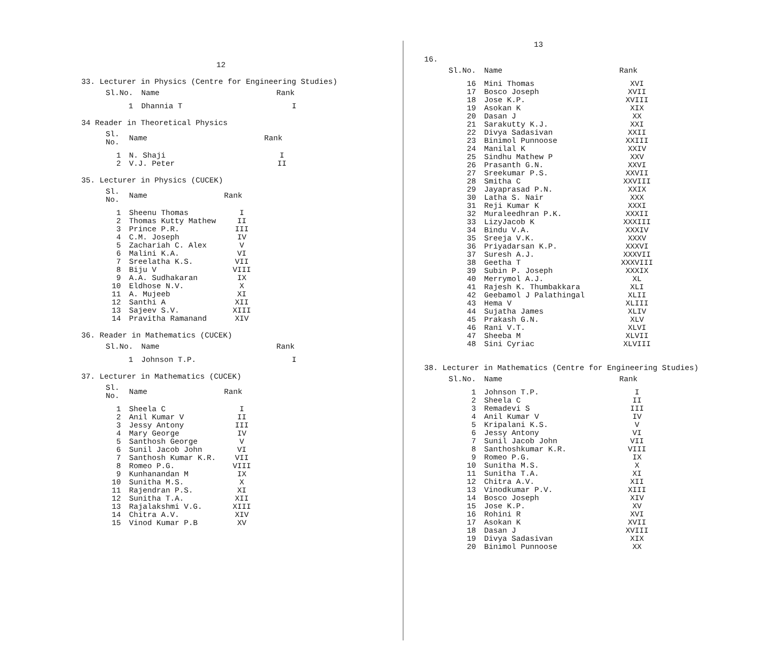12
33. Lecturer in Physics (Centre for Engineering Studies)
| Sl.No. | Name | Rank |
| --- | --- | --- |
| 1 | Dhannia T | I |
34 Reader in Theoretical Physics
| Sl. No. | Name | Rank |
| --- | --- | --- |
| 1 | N. Shaji | I |
| 2 | V.J. Peter | II |
35. Lecturer in Physics (CUCEK)
| Sl. No. | Name | Rank |
| --- | --- | --- |
| 1 | Sheenu Thomas | I |
| 2 | Thomas Kutty Mathew | II |
| 3 | Prince P.R. | III |
| 4 | C.M. Joseph | IV |
| 5 | Zachariah C. Alex | V |
| 6 | Malini K.A. | VI |
| 7 | Sreelatha K.S. | VII |
| 8 | Biju V | VIII |
| 9 | A.A. Sudhakaran | IX |
| 10 | Eldhose N.V. | X |
| 11 | A. Mujeeb | XI |
| 12 | Santhi A | XII |
| 13 | Sajeev S.V. | XIII |
| 14 | Pravitha Ramanand | XIV |
36. Reader in Mathematics (CUCEK)
| Sl.No. | Name | Rank |
| --- | --- | --- |
| 1 | Johnson T.P. | I |
37. Lecturer in Mathematics (CUCEK)
| Sl. No. | Name | Rank |
| --- | --- | --- |
| 1 | Sheela C | I |
| 2 | Anil Kumar V | II |
| 3 | Jessy Antony | III |
| 4 | Mary George | IV |
| 5 | Santhosh George | V |
| 6 | Sunil Jacob John | VI |
| 7 | Santhosh Kumar K.R. | VII |
| 8 | Romeo P.G. | VIII |
| 9 | Kunhanandan M | IX |
| 10 | Sunitha M.S. | X |
| 11 | Rajendran P.S. | XI |
| 12 | Sunitha T.A. | XII |
| 13 | Rajalakshmi V.G. | XIII |
| 14 | Chitra A.V. | XIV |
| 15 | Vinod Kumar P.B | XV |
13
16.
| Sl.No. | Name | Rank |
| --- | --- | --- |
| 16 | Mini Thomas | XVI |
| 17 | Bosco Joseph | XVII |
| 18 | Jose K.P. | XVIII |
| 19 | Asokan K | XIX |
| 20 | Dasan J | XX |
| 21 | Sarakutty K.J. | XXI |
| 22 | Divya Sadasivan | XXII |
| 23 | Binimol Punnoose | XXIII |
| 24 | Manilal K | XXIV |
| 25 | Sindhu Mathew P | XXV |
| 26 | Prasanth G.N. | XXVI |
| 27 | Sreekumar P.S. | XXVII |
| 28 | Smitha C | XXVIII |
| 29 | Jayaprasad P.N. | XXIX |
| 30 | Latha S. Nair | XXX |
| 31 | Reji Kumar K | XXXI |
| 32 | Muraleedhran P.K. | XXXII |
| 33 | LizyJacob K | XXXIII |
| 34 | Bindu V.A. | XXXIV |
| 35 | Sreeja V.K. | XXXV |
| 36 | Priyadarsan K.P. | XXXVI |
| 37 | Suresh A.J. | XXXVII |
| 38 | Geetha T | XXXVIII |
| 39 | Subin P. Joseph | XXXIX |
| 40 | Merrymol A.J. | XL |
| 41 | Rajesh K. Thumbakkara | XLI |
| 42 | Geebamol J Palathingal | XLII |
| 43 | Hema V | XLIII |
| 44 | Sujatha James | XLIV |
| 45 | Prakash G.N. | XLV |
| 46 | Rani V.T. | XLVI |
| 47 | Sheeba M | XLVII |
| 48 | Sini Cyriac | XLVIII |
38. Lecturer in Mathematics (Centre for Engineering Studies)
| Sl.No. | Name | Rank |
| --- | --- | --- |
| 1 | Johnson T.P. | I |
| 2 | Sheela C | II |
| 3 | Remadevi S | III |
| 4 | Anil Kumar V | IV |
| 5 | Kripalani K.S. | V |
| 6 | Jessy Antony | VI |
| 7 | Sunil Jacob John | VII |
| 8 | Santhoshkumar K.R. | VIII |
| 9 | Romeo P.G. | IX |
| 10 | Sunitha M.S. | X |
| 11 | Sunitha T.A. | XI |
| 12 | Chitra A.V. | XII |
| 13 | Vinodkumar P.V. | XIII |
| 14 | Bosco Joseph | XIV |
| 15 | Jose K.P. | XV |
| 16 | Rohini R | XVI |
| 17 | Asokan K | XVII |
| 18 | Dasan J | XVIII |
| 19 | Divya Sadasivan | XIX |
| 20 | Binimol Punnoose | XX |